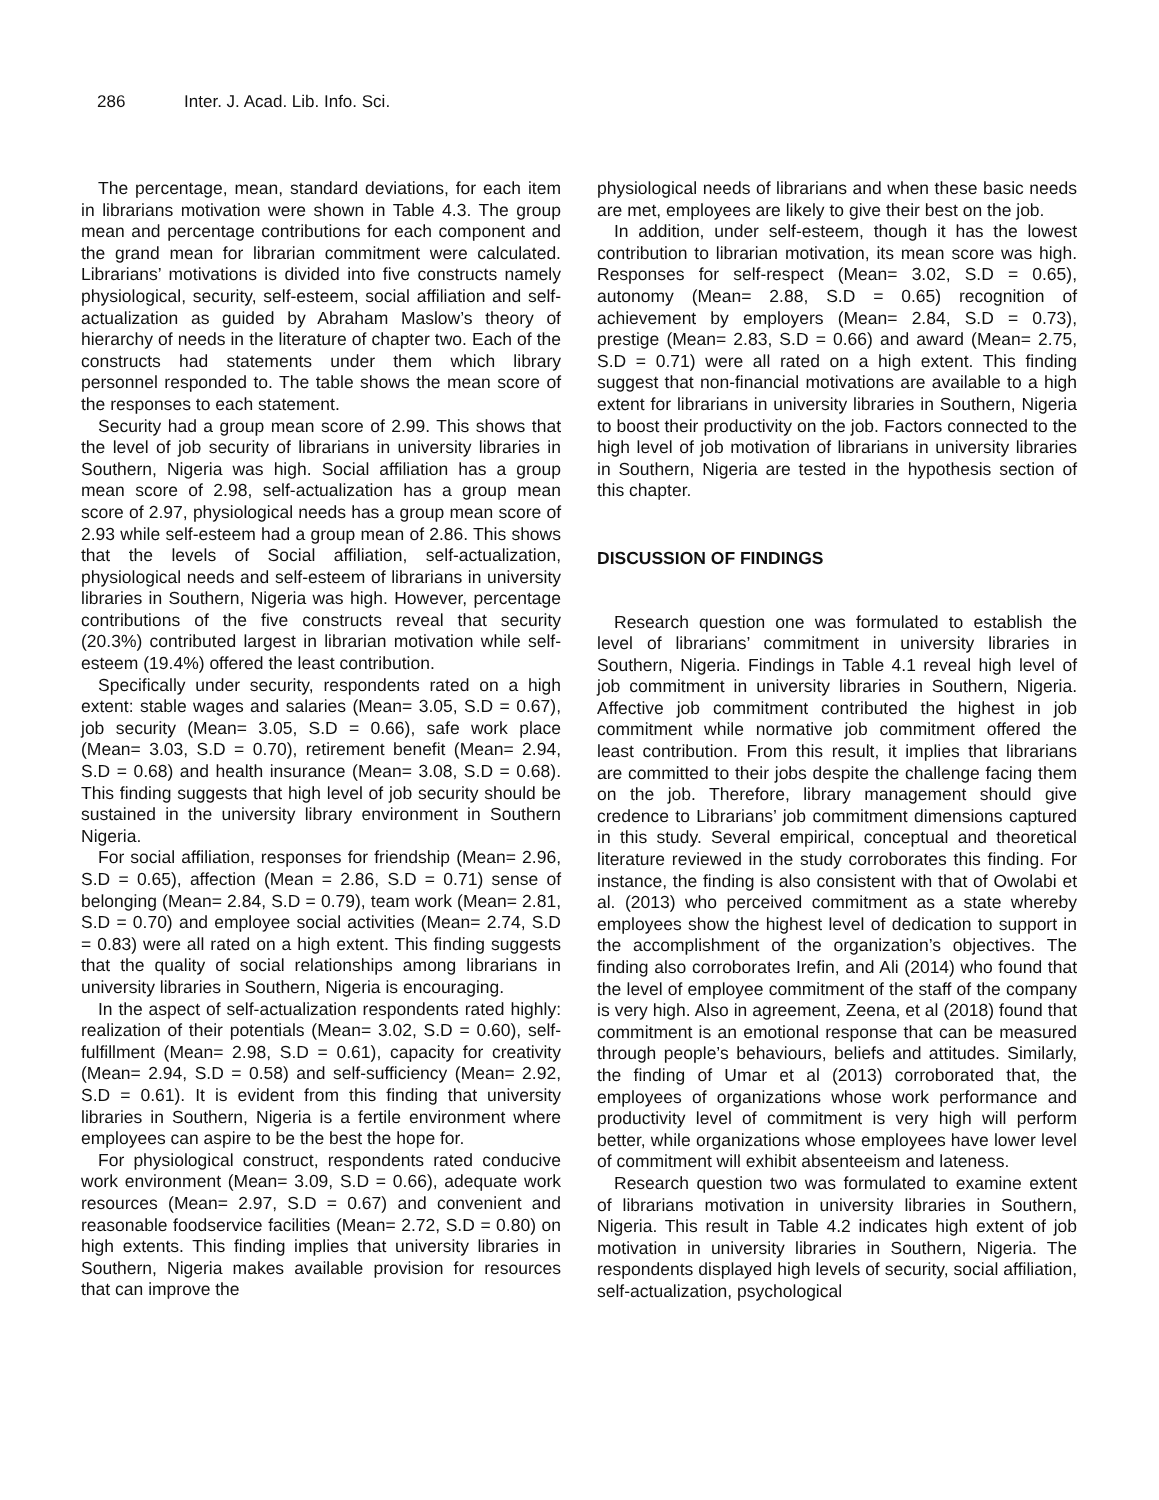286 Inter. J. Acad. Lib. Info. Sci.
The percentage, mean, standard deviations, for each item in librarians motivation were shown in Table 4.3. The group mean and percentage contributions for each component and the grand mean for librarian commitment were calculated. Librarians’ motivations is divided into five constructs namely physiological, security, self-esteem, social affiliation and self-actualization as guided by Abraham Maslow’s theory of hierarchy of needs in the literature of chapter two. Each of the constructs had statements under them which library personnel responded to. The table shows the mean score of the responses to each statement.
Security had a group mean score of 2.99. This shows that the level of job security of librarians in university libraries in Southern, Nigeria was high. Social affiliation has a group mean score of 2.98, self-actualization has a group mean score of 2.97, physiological needs has a group mean score of 2.93 while self-esteem had a group mean of 2.86. This shows that the levels of Social affiliation, self-actualization, physiological needs and self-esteem of librarians in university libraries in Southern, Nigeria was high. However, percentage contributions of the five constructs reveal that security (20.3%) contributed largest in librarian motivation while self-esteem (19.4%) offered the least contribution.
Specifically under security, respondents rated on a high extent: stable wages and salaries (Mean= 3.05, S.D = 0.67), job security (Mean= 3.05, S.D = 0.66), safe work place (Mean= 3.03, S.D = 0.70), retirement benefit (Mean= 2.94, S.D = 0.68) and health insurance (Mean= 3.08, S.D = 0.68). This finding suggests that high level of job security should be sustained in the university library environment in Southern Nigeria.
For social affiliation, responses for friendship (Mean= 2.96, S.D = 0.65), affection (Mean = 2.86, S.D = 0.71) sense of belonging (Mean= 2.84, S.D = 0.79), team work (Mean= 2.81, S.D = 0.70) and employee social activities (Mean= 2.74, S.D = 0.83) were all rated on a high extent. This finding suggests that the quality of social relationships among librarians in university libraries in Southern, Nigeria is encouraging.
In the aspect of self-actualization respondents rated highly: realization of their potentials (Mean= 3.02, S.D = 0.60), self-fulfillment (Mean= 2.98, S.D = 0.61), capacity for creativity (Mean= 2.94, S.D = 0.58) and self-sufficiency (Mean= 2.92, S.D = 0.61). It is evident from this finding that university libraries in Southern, Nigeria is a fertile environment where employees can aspire to be the best the hope for.
For physiological construct, respondents rated conducive work environment (Mean= 3.09, S.D = 0.66), adequate work resources (Mean= 2.97, S.D = 0.67) and convenient and reasonable foodservice facilities (Mean= 2.72, S.D = 0.80) on high extents. This finding implies that university libraries in Southern, Nigeria makes available provision for resources that can improve the
physiological needs of librarians and when these basic needs are met, employees are likely to give their best on the job.
In addition, under self-esteem, though it has the lowest contribution to librarian motivation, its mean score was high. Responses for self-respect (Mean= 3.02, S.D = 0.65), autonomy (Mean= 2.88, S.D = 0.65) recognition of achievement by employers (Mean= 2.84, S.D = 0.73), prestige (Mean= 2.83, S.D = 0.66) and award (Mean= 2.75, S.D = 0.71) were all rated on a high extent. This finding suggest that non-financial motivations are available to a high extent for librarians in university libraries in Southern, Nigeria to boost their productivity on the job. Factors connected to the high level of job motivation of librarians in university libraries in Southern, Nigeria are tested in the hypothesis section of this chapter.
DISCUSSION OF FINDINGS
Research question one was formulated to establish the level of librarians’ commitment in university libraries in Southern, Nigeria. Findings in Table 4.1 reveal high level of job commitment in university libraries in Southern, Nigeria. Affective job commitment contributed the highest in job commitment while normative job commitment offered the least contribution. From this result, it implies that librarians are committed to their jobs despite the challenge facing them on the job. Therefore, library management should give credence to Librarians’ job commitment dimensions captured in this study. Several empirical, conceptual and theoretical literature reviewed in the study corroborates this finding. For instance, the finding is also consistent with that of Owolabi et al. (2013) who perceived commitment as a state whereby employees show the highest level of dedication to support in the accomplishment of the organization’s objectives. The finding also corroborates Irefin, and Ali (2014) who found that the level of employee commitment of the staff of the company is very high. Also in agreement, Zeena, et al (2018) found that commitment is an emotional response that can be measured through people’s behaviours, beliefs and attitudes. Similarly, the finding of Umar et al (2013) corroborated that, the employees of organizations whose work performance and productivity level of commitment is very high will perform better, while organizations whose employees have lower level of commitment will exhibit absenteeism and lateness.
Research question two was formulated to examine extent of librarians motivation in university libraries in Southern, Nigeria. This result in Table 4.2 indicates high extent of job motivation in university libraries in Southern, Nigeria. The respondents displayed high levels of security, social affiliation, self-actualization, psychological